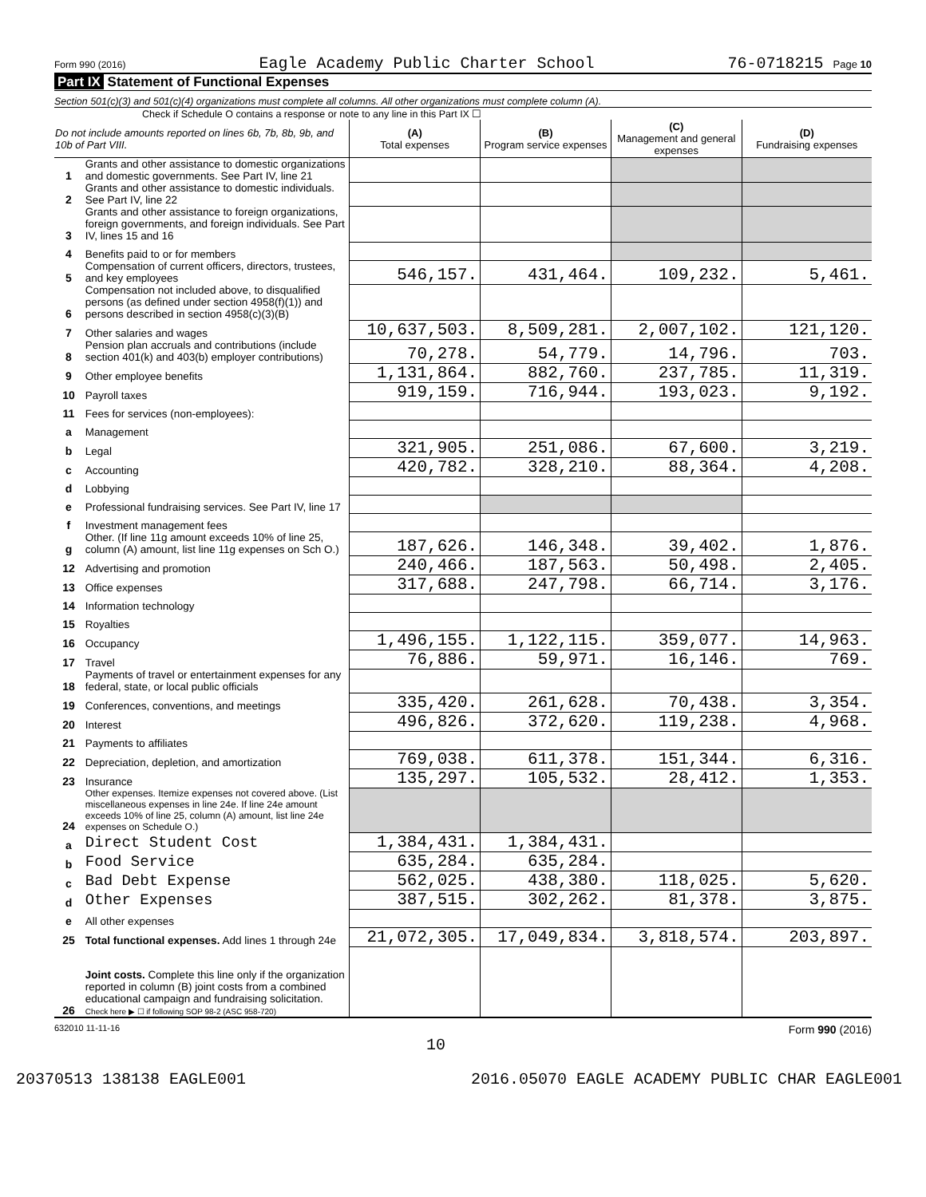Form 990 (2016) Eagle Academy Public Charter School 76-0718215 Page 10
Part IX Statement of Functional Expenses
Section 501(c)(3) and 501(c)(4) organizations must complete all columns. All other organizations must complete column (A).
Check if Schedule O contains a response or note to any line in this Part IX ☐
| Do not include amounts reported on lines 6b, 7b, 8b, 9b, and 10b of Part VIII. | | (A) Total expenses | (B) Program service expenses | (C) Management and general expenses | (D) Fundraising expenses |
| --- | --- | --- | --- | --- | --- |
| 1 | Grants and other assistance to domestic organizations and domestic governments. See Part IV, line 21 | | | | |
| 2 | Grants and other assistance to domestic individuals. See Part IV, line 22 | | | | |
| 3 | Grants and other assistance to foreign organizations, foreign governments, and foreign individuals. See Part IV, lines 15 and 16 | | | | |
| 4 | Benefits paid to or for members | | | | |
| 5 | Compensation of current officers, directors, trustees, and key employees | 546,157. | 431,464. | 109,232. | 5,461. |
| 6 | Compensation not included above, to disqualified persons (as defined under section 4958(f)(1)) and persons described in section 4958(c)(3)(B) | | | | |
| 7 | Other salaries and wages | 10,637,503. | 8,509,281. | 2,007,102. | 121,120. |
| 8 | Pension plan accruals and contributions (include section 401(k) and 403(b) employer contributions) | 70,278. | 54,779. | 14,796. | 703. |
| 9 | Other employee benefits | 1,131,864. | 882,760. | 237,785. | 11,319. |
| 10 | Payroll taxes | 919,159. | 716,944. | 193,023. | 9,192. |
| 11 | Fees for services (non-employees): | | | | |
| a | Management | | | | |
| b | Legal | 321,905. | 251,086. | 67,600. | 3,219. |
| c | Accounting | 420,782. | 328,210. | 88,364. | 4,208. |
| d | Lobbying | | | | |
| e | Professional fundraising services. See Part IV, line 17 | | | | |
| f | Investment management fees | | | | |
| g | Other. (If line 11g amount exceeds 10% of line 25, column (A) amount, list line 11g expenses on Sch O.) | 187,626. | 146,348. | 39,402. | 1,876. |
| 12 | Advertising and promotion | 240,466. | 187,563. | 50,498. | 2,405. |
| 13 | Office expenses | 317,688. | 247,798. | 66,714. | 3,176. |
| 14 | Information technology | | | | |
| 15 | Royalties | | | | |
| 16 | Occupancy | 1,496,155. | 1,122,115. | 359,077. | 14,963. |
| 17 | Travel | 76,886. | 59,971. | 16,146. | 769. |
| 18 | Payments of travel or entertainment expenses for any federal, state, or local public officials | | | | |
| 19 | Conferences, conventions, and meetings | 335,420. | 261,628. | 70,438. | 3,354. |
| 20 | Interest | 496,826. | 372,620. | 119,238. | 4,968. |
| 21 | Payments to affiliates | | | | |
| 22 | Depreciation, depletion, and amortization | 769,038. | 611,378. | 151,344. | 6,316. |
| 23 | Insurance | 135,297. | 105,532. | 28,412. | 1,353. |
| 24 | Other expenses. Itemize expenses not covered above. (List miscellaneous expenses in line 24e. If line 24e amount exceeds 10% of line 25, column (A) amount, list line 24e expenses on Schedule O.) | | | | |
| a | Direct Student Cost | 1,384,431. | 1,384,431. | | |
| b | Food Service | 635,284. | 635,284. | | |
| c | Bad Debt Expense | 562,025. | 438,380. | 118,025. | 5,620. |
| d | Other Expenses | 387,515. | 302,262. | 81,378. | 3,875. |
| e | All other expenses | | | | |
| 25 | Total functional expenses. Add lines 1 through 24e | 21,072,305. | 17,049,834. | 3,818,574. | 203,897. |
| 26 | Joint costs. Complete this line only if the organization reported in column (B) joint costs from a combined educational campaign and fundraising solicitation. Check here ▶ ☐ if following SOP 98-2 (ASC 958-720) | | | | |
632010 11-11-16 Form 990 (2016)
10
20370513 138138 EAGLE001 2016.05070 EAGLE ACADEMY PUBLIC CHAR EAGLE001